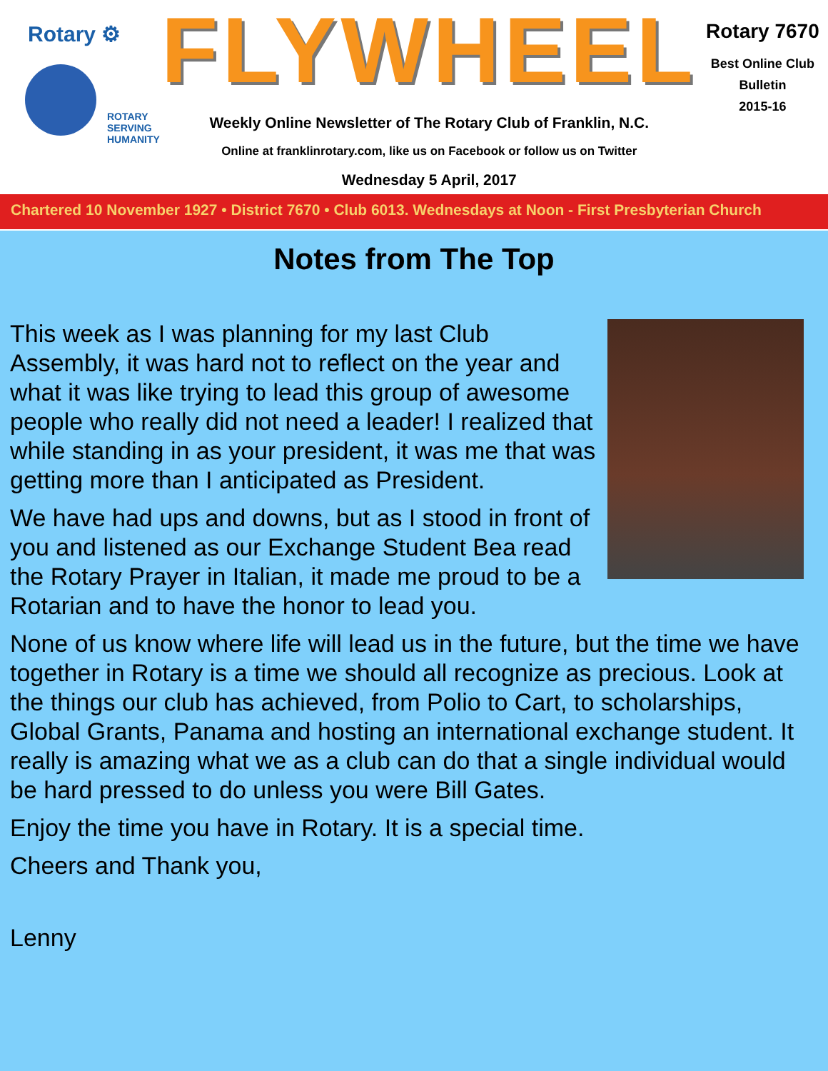Rotary ⚙
ROTARY
SERVING
HUMANITY
FLYWHEEL
Weekly Online Newsletter of The Rotary Club of Franklin, N.C.
Online at franklinrotary.com, like us on Facebook or follow us on Twitter
Wednesday 5 April, 2017
Rotary 7670
Best Online Club
Bulletin
2015-16
Chartered 10 November 1927 • District 7670 • Club 6013. Wednesdays at Noon - First Presbyterian Church
Notes from The Top
This week as I was planning for my last Club Assembly, it was hard not to reflect on the year and what it was like trying to lead this group of awesome people who really did not need a leader! I realized that while standing in as your president, it was me that was getting more than I anticipated as President.
We have had ups and downs, but as I stood in front of you and listened as our Exchange Student Bea read the Rotary Prayer in Italian, it made me proud to be a Rotarian and to have the honor to lead you.
None of us know where life will lead us in the future, but the time we have together in Rotary is a time we should all recognize as precious. Look at the things our club has achieved, from Polio to Cart, to scholarships, Global Grants, Panama and hosting an international exchange student. It really is amazing what we as a club can do that a single individual would be hard pressed to do unless you were Bill Gates.
Enjoy the time you have in Rotary. It is a special time.
Cheers and Thank you,
Lenny